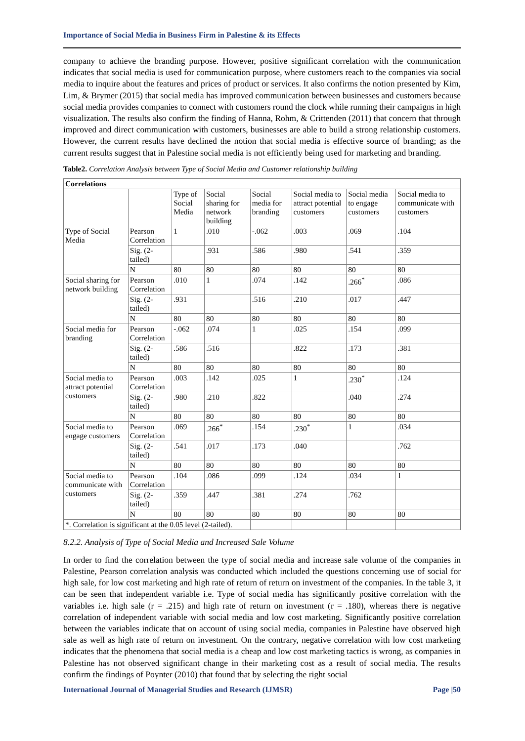Importance of Social Media in Business Firm in Palestine & its Effects
company to achieve the branding purpose. However, positive significant correlation with the communication indicates that social media is used for communication purpose, where customers reach to the companies via social media to inquire about the features and prices of product or services. It also confirms the notion presented by Kim, Lim, & Brymer (2015) that social media has improved communication between businesses and customers because social media provides companies to connect with customers round the clock while running their campaigns in high visualization. The results also confirm the finding of Hanna, Rohm, & Crittenden (2011) that concern that through improved and direct communication with customers, businesses are able to build a strong relationship customers. However, the current results have declined the notion that social media is effective source of branding; as the current results suggest that in Palestine social media is not efficiently being used for marketing and branding.
Table2. Correlation Analysis between Type of Social Media and Customer relationship building
| Correlations | | | | | | | |
| --- | --- | --- | --- | --- | --- | --- | --- |
| | | Type of Social Media | Social sharing for network building | Social media for branding | Social media to attract potential customers | Social media to engage customers | Social media to communicate with customers |
| Type of Social Media | Pearson Correlation | 1 | .010 | -.062 | .003 | .069 | .104 |
| | Sig. (2-tailed) | | .931 | .586 | .980 | .541 | .359 |
| | N | 80 | 80 | 80 | 80 | 80 | 80 |
| Social sharing for network building | Pearson Correlation | .010 | 1 | .074 | .142 | .266<sup>*</sup> | .086 |
| | Sig. (2-tailed) | .931 | | .516 | .210 | .017 | .447 |
| | N | 80 | 80 | 80 | 80 | 80 | 80 |
| Social media for branding | Pearson Correlation | -.062 | .074 | 1 | .025 | .154 | .099 |
| | Sig. (2-tailed) | .586 | .516 | | .822 | .173 | .381 |
| | N | 80 | 80 | 80 | 80 | 80 | 80 |
| Social media to attract potential customers | Pearson Correlation | .003 | .142 | .025 | 1 | .230<sup>*</sup> | .124 |
| | Sig. (2-tailed) | .980 | .210 | .822 | | .040 | .274 |
| | N | 80 | 80 | 80 | 80 | 80 | 80 |
| Social media to engage customers | Pearson Correlation | .069 | .266<sup>*</sup> | .154 | .230<sup>*</sup> | 1 | .034 |
| | Sig. (2-tailed) | .541 | .017 | .173 | .040 | | .762 |
| | N | 80 | 80 | 80 | 80 | 80 | 80 |
| Social media to communicate with customers | Pearson Correlation | .104 | .086 | .099 | .124 | .034 | 1 |
| | Sig. (2-tailed) | .359 | .447 | .381 | .274 | .762 | |
| | N | 80 | 80 | 80 | 80 | 80 | 80 |
| *. Correlation is significant at the 0.05 level (2-tailed). | | | | | | | |
8.2.2. Analysis of Type of Social Media and Increased Sale Volume
In order to find the correlation between the type of social media and increase sale volume of the companies in Palestine, Pearson correlation analysis was conducted which included the questions concerning use of social for high sale, for low cost marketing and high rate of return of return on investment of the companies. In the table 3, it can be seen that independent variable i.e. Type of social media has significantly positive correlation with the variables i.e. high sale (r = .215) and high rate of return on investment (r = .180), whereas there is negative correlation of independent variable with social media and low cost marketing. Significantly positive correlation between the variables indicate that on account of using social media, companies in Palestine have observed high sale as well as high rate of return on investment. On the contrary, negative correlation with low cost marketing indicates that the phenomena that social media is a cheap and low cost marketing tactics is wrong, as companies in Palestine has not observed significant change in their marketing cost as a result of social media. The results confirm the findings of Poynter (2010) that found that by selecting the right social
International Journal of Managerial Studies and Research (IJMSR) Page |50